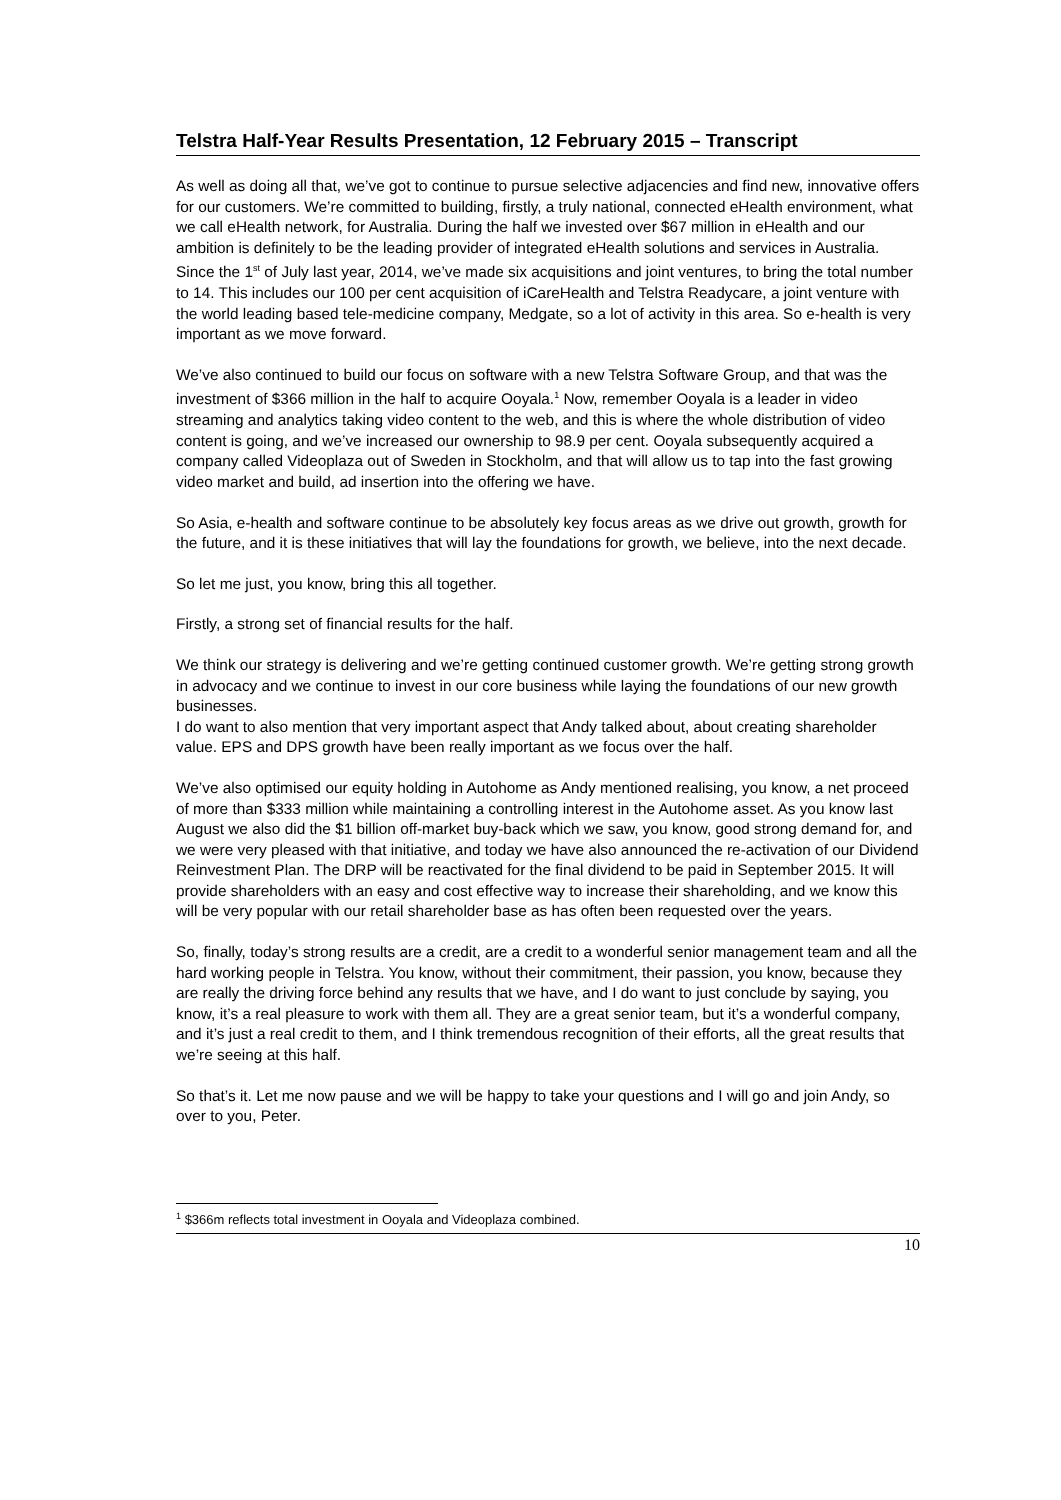Telstra Half-Year Results Presentation, 12 February 2015 – Transcript
As well as doing all that, we’ve got to continue to pursue selective adjacencies and find new, innovative offers for our customers. We’re committed to building, firstly, a truly national, connected eHealth environment, what we call eHealth network, for Australia. During the half we invested over $67 million in eHealth and our ambition is definitely to be the leading provider of integrated eHealth solutions and services in Australia. Since the 1<sup>st</sup> of July last year, 2014, we’ve made six acquisitions and joint ventures, to bring the total number to 14. This includes our 100 per cent acquisition of iCareHealth and Telstra Readycare, a joint venture with the world leading based tele-medicine company, Medgate, so a lot of activity in this area. So e-health is very important as we move forward.
We’ve also continued to build our focus on software with a new Telstra Software Group, and that was the investment of $366 million in the half to acquire Ooyala.<sup>1</sup> Now, remember Ooyala is a leader in video streaming and analytics taking video content to the web, and this is where the whole distribution of video content is going, and we’ve increased our ownership to 98.9 per cent. Ooyala subsequently acquired a company called Videoplaza out of Sweden in Stockholm, and that will allow us to tap into the fast growing video market and build, ad insertion into the offering we have.
So Asia, e-health and software continue to be absolutely key focus areas as we drive out growth, growth for the future, and it is these initiatives that will lay the foundations for growth, we believe, into the next decade.
So let me just, you know, bring this all together.
Firstly, a strong set of financial results for the half.
We think our strategy is delivering and we’re getting continued customer growth. We’re getting strong growth in advocacy and we continue to invest in our core business while laying the foundations of our new growth businesses.
I do want to also mention that very important aspect that Andy talked about, about creating shareholder value. EPS and DPS growth have been really important as we focus over the half.
We’ve also optimised our equity holding in Autohome as Andy mentioned realising, you know, a net proceed of more than $333 million while maintaining a controlling interest in the Autohome asset. As you know last August we also did the $1 billion off-market buy-back which we saw, you know, good strong demand for, and we were very pleased with that initiative, and today we have also announced the re-activation of our Dividend Reinvestment Plan. The DRP will be reactivated for the final dividend to be paid in September 2015. It will provide shareholders with an easy and cost effective way to increase their shareholding, and we know this will be very popular with our retail shareholder base as has often been requested over the years.
So, finally, today’s strong results are a credit, are a credit to a wonderful senior management team and all the hard working people in Telstra. You know, without their commitment, their passion, you know, because they are really the driving force behind any results that we have, and I do want to just conclude by saying, you know, it’s a real pleasure to work with them all. They are a great senior team, but it’s a wonderful company, and it’s just a real credit to them, and I think tremendous recognition of their efforts, all the great results that we’re seeing at this half.
So that’s it. Let me now pause and we will be happy to take your questions and I will go and join Andy, so over to you, Peter.
<sup>1</sup> $366m reflects total investment in Ooyala and Videoplaza combined.
10